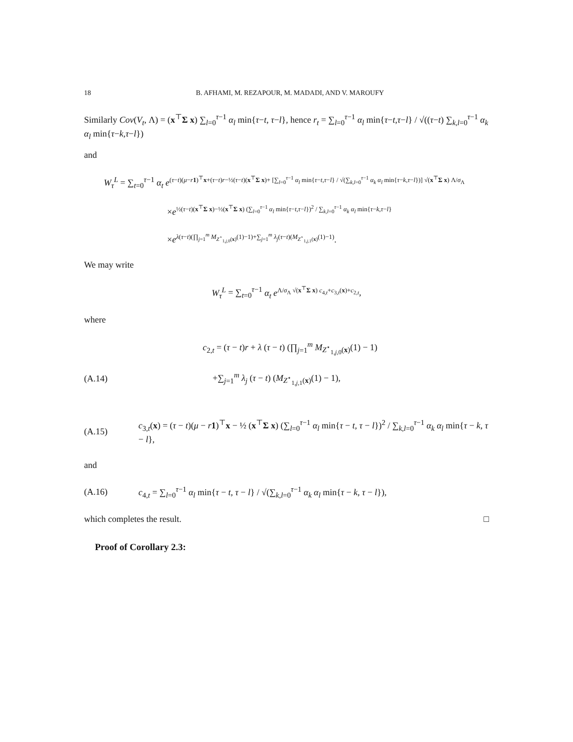18 B. AFHAMI, M. REZAPOUR, M. MADADI, AND V. MAROUFY
Similarly Cov(V<sub>t</sub>, Λ) = (x<sup>⊤</sup>Σ x) ∑<sub>l=0</sub><sup>τ−1</sup> α<sub>l</sub> min{τ−t, τ−l}, hence r<sub>t</sub> = ∑<sub>l=0</sub><sup>τ−1</sup> α<sub>l</sub> min{τ−t,τ−l} / √((τ−t) ∑<sub>k,l=0</sub><sup>τ−1</sup> α<sub>k</sub> α<sub>l</sub> min{τ−k,τ−l})
and
W<sub>τ</sub><sup>L</sup> = ∑<sub>t=0</sub><sup>τ−1</sup> α<sub>t</sub> e<sup>(τ−t)(μ−r 1)<sup>⊤</sup>x+(τ−t)r−½(τ−t)(x<sup>⊤</sup>Σ x)+ [∑<sub>l=0</sub><sup>τ−1</sup> α<sub>l</sub> min{τ−t,τ−l} / √(∑<sub>k,l=0</sub><sup>τ−1</sup> α<sub>k</sub> α<sub>l</sub> min{τ−k,τ−l})] √(x<sup>⊤</sup>Σ x) Λ/σ<sub>Λ</sub></sup>
×e<sup>½(τ−t)(x<sup>⊤</sup>Σ x)−½(x<sup>⊤</sup>Σ x) (∑<sub>l=0</sub><sup>τ−1</sup> α<sub>l</sub> min{τ−t,τ−l})<sup>2</sup> / ∑<sub>k,l=0</sub><sup>τ−1</sup> α<sub>k</sub> α<sub>l</sub> min{τ−k,τ−l}</sup>
×e<sup>λ(τ−t)(∏<sub>j=1</sub><sup>m</sup> M<sub>Z<sup>⋆</sup><sub>1,j,0</sub>(x)</sub>(1)−1)+∑<sub>j=1</sub><sup>m</sup> λ<sub>j</sub>(τ−t)(M<sub>Z<sup>⋆</sup><sub>1,j,1</sub>(x)</sub>(1)−1)</sup>.
We may write
W<sub>τ</sub><sup>L</sup> = ∑<sub>t=0</sub><sup>τ−1</sup> α<sub>t</sub> e<sup>Λ/σ<sub>Λ</sub> √(x<sup>⊤</sup>Σ x) c<sub>4,t</sub>+c<sub>3,t</sub>(x)+c<sub>2,t</sub></sup>,
where
c<sub>2,t</sub> = (τ − t)r + λ (τ − t) (∏<sub>j=1</sub><sup>m</sup> M<sub>Z<sup>⋆</sup><sub>1,j,0</sub>(x)</sub>(1) − 1)
(A.14)
+∑<sub>j=1</sub><sup>m</sup> λ<sub>j</sub> (τ − t) (M<sub>Z<sup>⋆</sup><sub>1,j,1</sub>(x)</sub>(1) − 1),
(A.15)
c<sub>3,t</sub>(x) = (τ − t)(μ − r 1)<sup>⊤</sup>x − ½ (x<sup>⊤</sup>Σ x) (∑<sub>l=0</sub><sup>τ−1</sup> α<sub>l</sub> min{τ − t, τ − l})<sup>2</sup> / ∑<sub>k,l=0</sub><sup>τ−1</sup> α<sub>k</sub> α<sub>l</sub> min{τ − k, τ − l},
and
(A.16)
c<sub>4,t</sub> = ∑<sub>l=0</sub><sup>τ−1</sup> α<sub>l</sub> min{τ − t, τ − l} / √(∑<sub>k,l=0</sub><sup>τ−1</sup> α<sub>k</sub> α<sub>l</sub> min{τ − k, τ − l}),
which completes the result. □
Proof of Corollary 2.3: